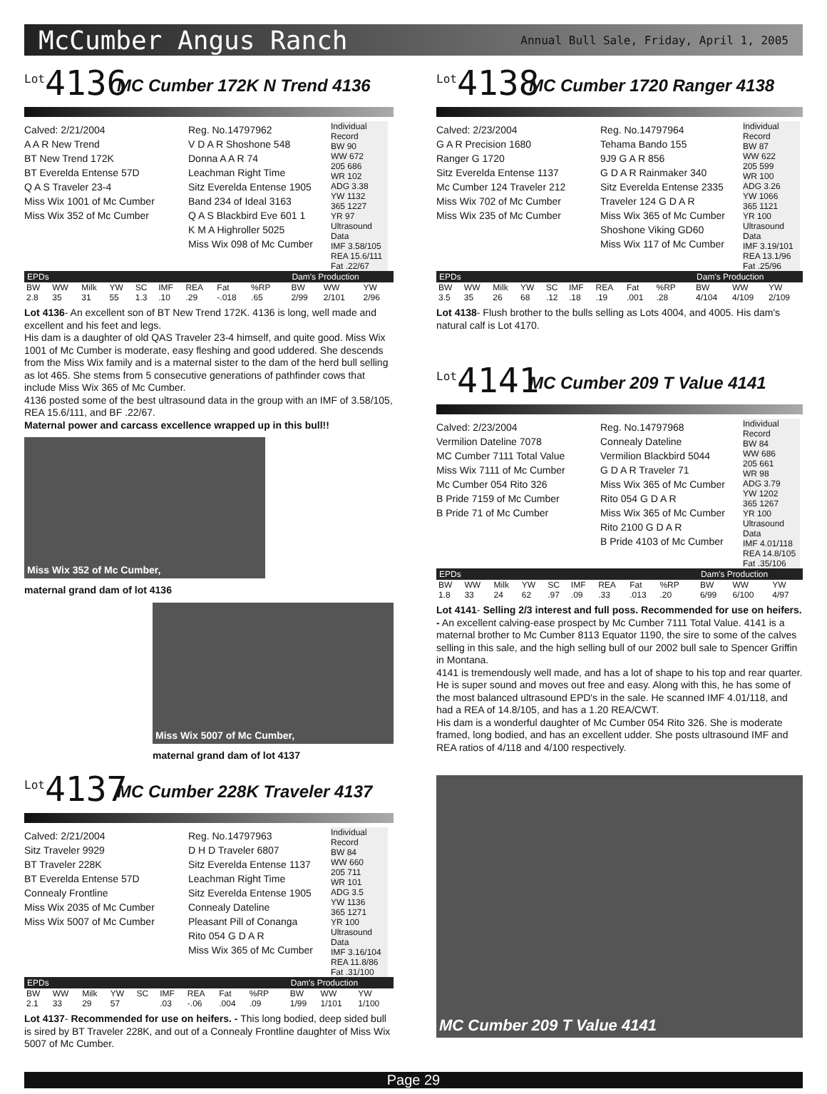McCumber Angus Ranch Annual Bull Sale, Friday, April 1, 2005
<sup>Lot</sup>4136
MC Cumber 172K N Trend 4136
Calved: 2/21/2004
A A R New Trend
BT New Trend 172K
BT Everelda Entense 57D
Q A S Traveler 23-4
Miss Wix 1001 of Mc Cumber
Miss Wix 352 of Mc Cumber
Reg. No.14797962
V D A R Shoshone 548
Donna A A R 74
Leachman Right Time
Sitz Everelda Entense 1905
Band 234 of Ideal 3163
Q A S Blackbird Eve 601 1
K M A Highroller 5025
Miss Wix 098 of Mc Cumber
Individual Record
BW 90
WW 672
205 686
WR 102
ADG 3.38
YW 1132
365 1227
YR 97
Ultrasound Data
IMF 3.58/105
REA 15.6/111
Fat .22/67
| EPDs | | | | | | | | | | Dam's Production | | |
| --- | --- | --- | --- | --- | --- | --- | --- | --- | --- | --- | --- | --- |
| BW | WW | Milk | YW | SC | IMF | REA | Fat | %RP | | BW | WW | YW |
| 2.8 | 35 | 31 | 55 | 1.3 | .10 | .29 | -.018 | .65 | | 2/99 | 2/101 | 2/96 |
Lot 4136- An excellent son of BT New Trend 172K. 4136 is long, well made and excellent and his feet and legs.
His dam is a daughter of old QAS Traveler 23-4 himself, and quite good. Miss Wix 1001 of Mc Cumber is moderate, easy fleshing and good uddered. She descends from the Miss Wix family and is a maternal sister to the dam of the herd bull selling as lot 465. She stems from 5 consecutive generations of pathfinder cows that include Miss Wix 365 of Mc Cumber.
4136 posted some of the best ultrasound data in the group with an IMF of 3.58/105, REA 15.6/111, and BF .22/67.
Maternal power and carcass excellence wrapped up in this bull!!
Miss Wix 352 of Mc Cumber,
maternal grand dam of lot 4136
Miss Wix 5007 of Mc Cumber,
maternal grand dam of lot 4137
<sup>Lot</sup>4137
MC Cumber 228K Traveler 4137
Calved: 2/21/2004
Sitz Traveler 9929
BT Traveler 228K
BT Everelda Entense 57D
Connealy Frontline
Miss Wix 2035 of Mc Cumber
Miss Wix 5007 of Mc Cumber
Reg. No.14797963
D H D Traveler 6807
Sitz Everelda Entense 1137
Leachman Right Time
Sitz Everelda Entense 1905
Connealy Dateline
Pleasant Pill of Conanga
Rito 054 G D A R
Miss Wix 365 of Mc Cumber
Individual Record
BW 84
WW 660
205 711
WR 101
ADG 3.5
YW 1136
365 1271
YR 100
Ultrasound Data
IMF 3.16/104
REA 11.8/86
Fat .31/100
| EPDs | | | | | | | | | | Dam's Production | | |
| --- | --- | --- | --- | --- | --- | --- | --- | --- | --- | --- | --- | --- |
| BW | WW | Milk | YW | SC | IMF | REA | Fat | %RP | | BW | WW | YW |
| 2.1 | 33 | 29 | 57 | | .03 | -.06 | .004 | .09 | | 1/99 | 1/101 | 1/100 |
Lot 4137- Recommended for use on heifers. - This long bodied, deep sided bull is sired by BT Traveler 228K, and out of a Connealy Frontline daughter of Miss Wix 5007 of Mc Cumber.
<sup>Lot</sup>4138
MC Cumber 1720 Ranger 4138
Calved: 2/23/2004
G A R Precision 1680
Ranger G 1720
Sitz Everelda Entense 1137
Mc Cumber 124 Traveler 212
Miss Wix 702 of Mc Cumber
Miss Wix 235 of Mc Cumber
Reg. No.14797964
Tehama Bando 155
9J9 G A R 856
G D A R Rainmaker 340
Sitz Everelda Entense 2335
Traveler 124 G D A R
Miss Wix 365 of Mc Cumber
Shoshone Viking GD60
Miss Wix 117 of Mc Cumber
Individual Record
BW 87
WW 622
205 599
WR 100
ADG 3.26
YW 1066
365 1121
YR 100
Ultrasound Data
IMF 3.19/101
REA 13.1/96
Fat .25/96
| EPDs | | | | | | | | | | Dam's Production | | |
| --- | --- | --- | --- | --- | --- | --- | --- | --- | --- | --- | --- | --- |
| BW | WW | Milk | YW | SC | IMF | REA | Fat | %RP | | BW | WW | YW |
| 3.5 | 35 | 26 | 68 | .12 | .18 | .19 | .001 | .28 | | 4/104 | 4/109 | 2/109 |
Lot 4138- Flush brother to the bulls selling as Lots 4004, and 4005. His dam's natural calf is Lot 4170.
<sup>Lot</sup>4141
MC Cumber 209 T Value 4141
Calved: 2/23/2004
Vermilion Dateline 7078
MC Cumber 7111 Total Value
Miss Wix 7111 of Mc Cumber
Mc Cumber 054 Rito 326
B Pride 7159 of Mc Cumber
B Pride 71 of Mc Cumber
Reg. No.14797968
Connealy Dateline
Vermilion Blackbird 5044
G D A R Traveler 71
Miss Wix 365 of Mc Cumber
Rito 054 G D A R
Miss Wix 365 of Mc Cumber
Rito 2100 G D A R
B Pride 4103 of Mc Cumber
Individual Record
BW 84
WW 686
205 661
WR 98
ADG 3.79
YW 1202
365 1267
YR 100
Ultrasound Data
IMF 4.01/118
REA 14.8/105
Fat .35/106
| EPDs | | | | | | | | | | Dam's Production | | |
| --- | --- | --- | --- | --- | --- | --- | --- | --- | --- | --- | --- | --- |
| BW | WW | Milk | YW | SC | IMF | REA | Fat | %RP | | BW | WW | YW |
| 1.8 | 33 | 24 | 62 | .97 | .09 | .33 | .013 | .20 | | 6/99 | 6/100 | 4/97 |
Lot 4141- Selling 2/3 interest and full poss. Recommended for use on heifers. - An excellent calving-ease prospect by Mc Cumber 7111 Total Value. 4141 is a maternal brother to Mc Cumber 8113 Equator 1190, the sire to some of the calves selling in this sale, and the high selling bull of our 2002 bull sale to Spencer Griffin in Montana.
4141 is tremendously well made, and has a lot of shape to his top and rear quarter. He is super sound and moves out free and easy. Along with this, he has some of the most balanced ultrasound EPD's in the sale. He scanned IMF 4.01/118, and had a REA of 14.8/105, and has a 1.20 REA/CWT.
His dam is a wonderful daughter of Mc Cumber 054 Rito 326. She is moderate framed, long bodied, and has an excellent udder. She posts ultrasound IMF and REA ratios of 4/118 and 4/100 respectively.
MC Cumber 209 T Value 4141
Page 29